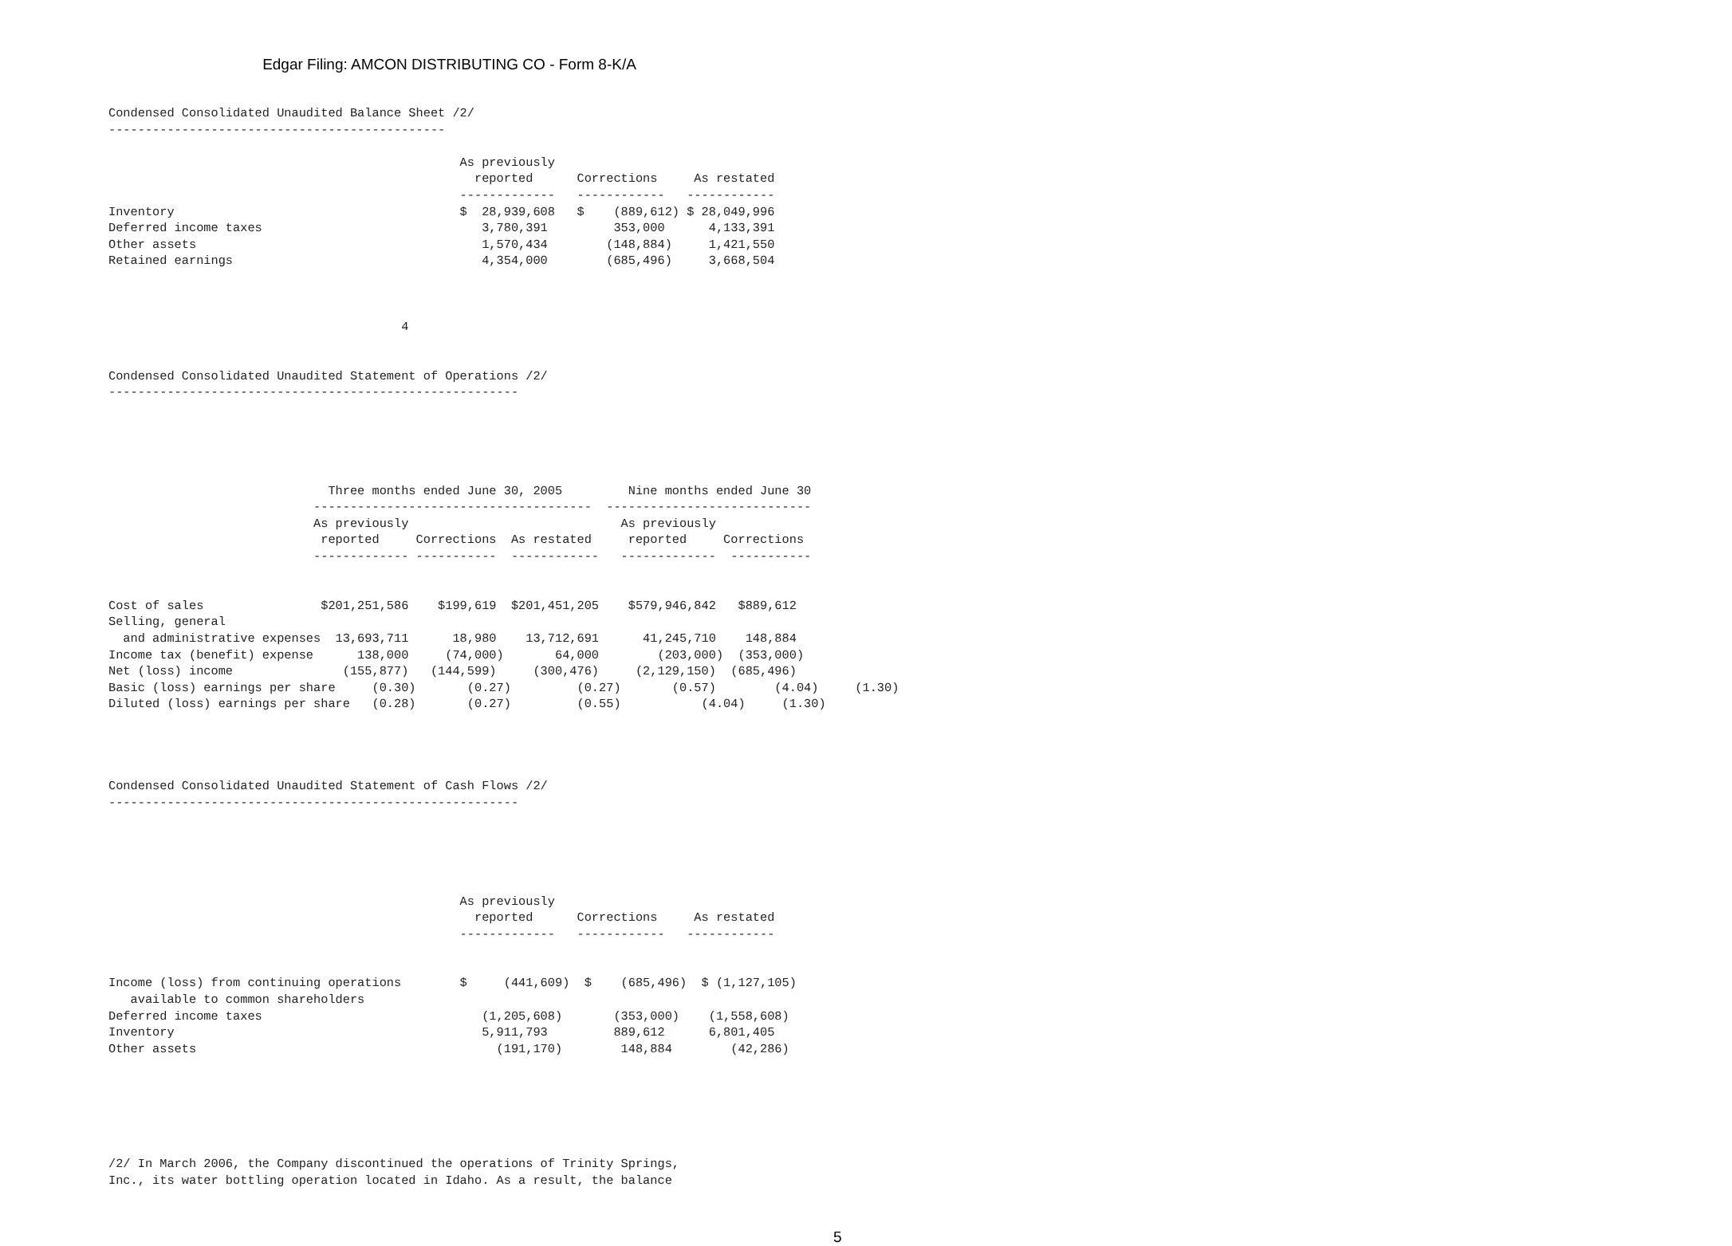Edgar Filing: AMCON DISTRIBUTING CO - Form 8-K/A
Condensed Consolidated Unaudited Balance Sheet /2/
----------------------------------------------

                                                As previously
                                                  reported      Corrections     As restated
                                                -------------   ------------   ------------
Inventory                                       $  28,939,608   $    (889,612) $ 28,049,996
Deferred income taxes                              3,780,391         353,000      4,133,391
Other assets                                       1,570,434        (148,884)     1,421,550
Retained earnings                                  4,354,000        (685,496)     3,668,504



                                        4


Condensed Consolidated Unaudited Statement of Operations /2/
--------------------------------------------------------





                              Three months ended June 30, 2005         Nine months ended June 30
                            --------------------------------------  ----------------------------
                            As previously                             As previously
                             reported     Corrections  As restated     reported     Corrections
                            ------------- -----------  ------------   -------------  -----------


Cost of sales                $201,251,586    $199,619  $201,451,205    $579,946,842   $889,612
Selling, general
  and administrative expenses  13,693,711      18,980    13,712,691      41,245,710    148,884
Income tax (benefit) expense      138,000     (74,000)       64,000        (203,000)  (353,000)
Net (loss) income               (155,877)   (144,599)     (300,476)     (2,129,150)  (685,496)
Basic (loss) earnings per share     (0.30)       (0.27)         (0.27)       (0.57)        (4.04)     (1.30)
Diluted (loss) earnings per share   (0.28)       (0.27)         (0.55)           (4.04)     (1.30)




Condensed Consolidated Unaudited Statement of Cash Flows /2/
--------------------------------------------------------





                                                As previously
                                                  reported      Corrections     As restated
                                                -------------   ------------   ------------


Income (loss) from continuing operations        $     (441,609)  $    (685,496)  $ (1,127,105)
   available to common shareholders
Deferred income taxes                              (1,205,608)       (353,000)    (1,558,608)
Inventory                                          5,911,793         889,612      6,801,405
Other assets                                         (191,170)        148,884        (42,286)






/2/ In March 2006, the Company discontinued the operations of Trinity Springs,
Inc., its water bottling operation located in Idaho. As a result, the balance
5